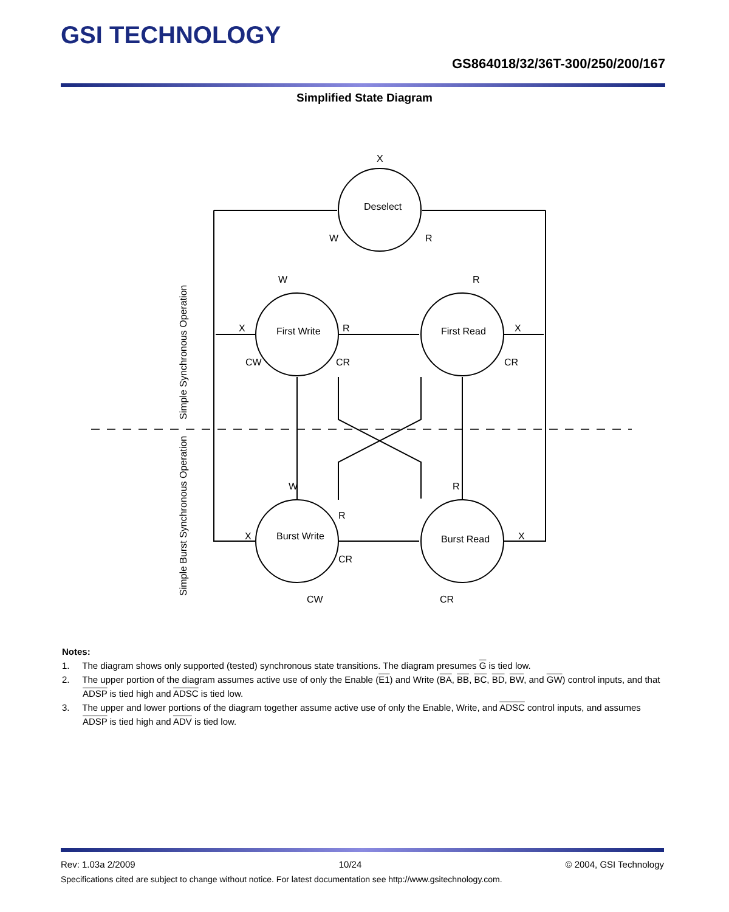GSI TECHNOLOGY
GS864018/32/36T-300/250/200/167
Simplified State Diagram
Deselect
First Write
First Read
Burst Write
Burst Read
X
W
R
W
R
X
R
X
CW
CR
CR
W
R
R
X
X
CR
CW
CR
Simple Synchronous Operation
Simple Burst Synchronous Operation
Notes:
1. The diagram shows only supported (tested) synchronous state transitions. The diagram presumes G is tied low.
2. The upper portion of the diagram assumes active use of only the Enable (E1) and Write (BA, BB, BC, BD, BW, and GW) control inputs, and that ADSP is tied high and ADSC is tied low.
3. The upper and lower portions of the diagram together assume active use of only the Enable, Write, and ADSC control inputs, and assumes ADSP is tied high and ADV is tied low.
Rev: 1.03a 2/2009 10/24 © 2004, GSI Technology
Specifications cited are subject to change without notice. For latest documentation see http://www.gsitechnology.com.